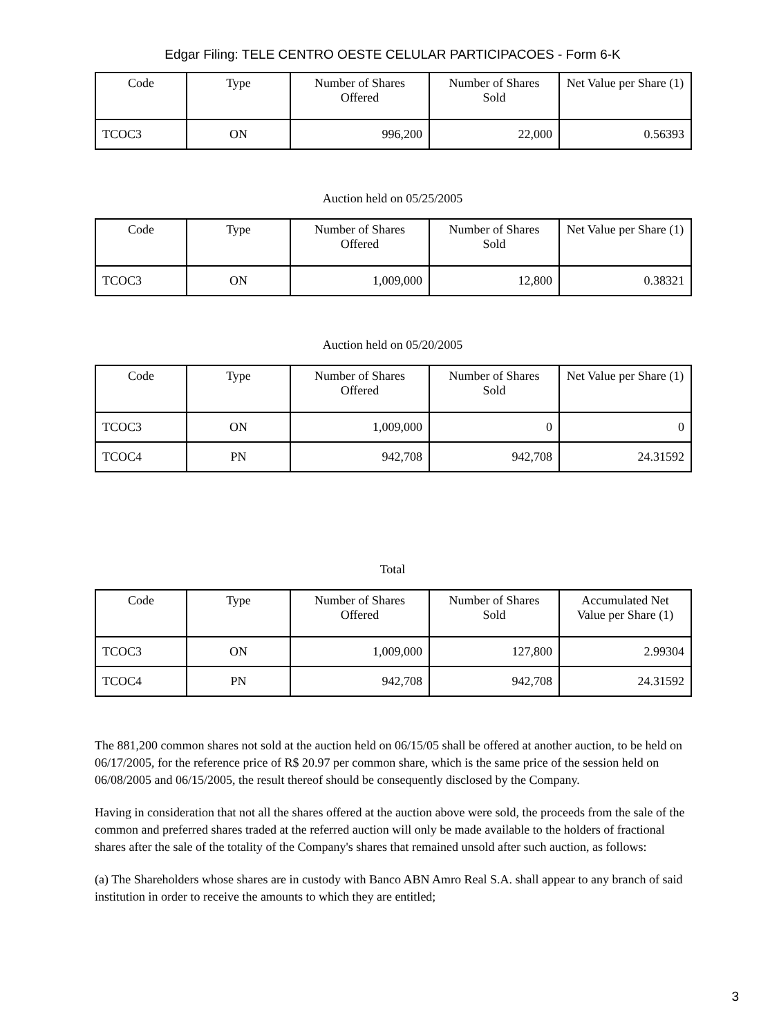Edgar Filing: TELE CENTRO OESTE CELULAR PARTICIPACOES - Form 6-K
| Code | Type | Number of Shares Offered | Number of Shares Sold | Net Value per Share (1) |
| --- | --- | --- | --- | --- |
| TCOC3 | ON | 996,200 | 22,000 | 0.56393 |
Auction held on 05/25/2005
| Code | Type | Number of Shares Offered | Number of Shares Sold | Net Value per Share (1) |
| --- | --- | --- | --- | --- |
| TCOC3 | ON | 1,009,000 | 12,800 | 0.38321 |
Auction held on 05/20/2005
| Code | Type | Number of Shares Offered | Number of Shares Sold | Net Value per Share (1) |
| --- | --- | --- | --- | --- |
| TCOC3 | ON | 1,009,000 | 0 | 0 |
| TCOC4 | PN | 942,708 | 942,708 | 24.31592 |
Total
| Code | Type | Number of Shares Offered | Number of Shares Sold | Accumulated Net Value per Share (1) |
| --- | --- | --- | --- | --- |
| TCOC3 | ON | 1,009,000 | 127,800 | 2.99304 |
| TCOC4 | PN | 942,708 | 942,708 | 24.31592 |
The 881,200 common shares not sold at the auction held on 06/15/05 shall be offered at another auction, to be held on 06/17/2005, for the reference price of R$ 20.97 per common share, which is the same price of the session held on 06/08/2005 and 06/15/2005, the result thereof should be consequently disclosed by the Company.
Having in consideration that not all the shares offered at the auction above were sold, the proceeds from the sale of the common and preferred shares traded at the referred auction will only be made available to the holders of fractional shares after the sale of the totality of the Company's shares that remained unsold after such auction, as follows:
(a) The Shareholders whose shares are in custody with Banco ABN Amro Real S.A. shall appear to any branch of said institution in order to receive the amounts to which they are entitled;
3